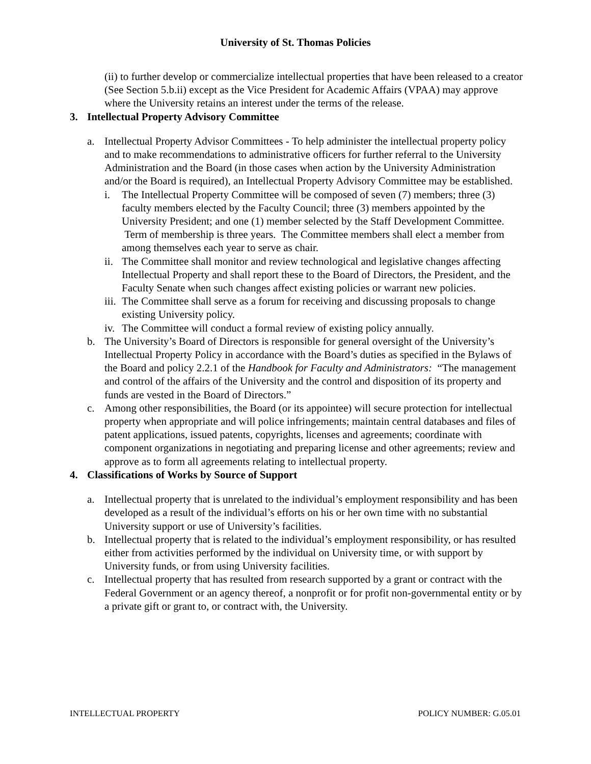University of St. Thomas Policies
(ii) to further develop or commercialize intellectual properties that have been released to a creator (See Section 5.b.ii) except as the Vice President for Academic Affairs (VPAA) may approve where the University retains an interest under the terms of the release.
3. Intellectual Property Advisory Committee
a. Intellectual Property Advisor Committees - To help administer the intellectual property policy and to make recommendations to administrative officers for further referral to the University Administration and the Board (in those cases when action by the University Administration and/or the Board is required), an Intellectual Property Advisory Committee may be established.
i. The Intellectual Property Committee will be composed of seven (7) members; three (3) faculty members elected by the Faculty Council; three (3) members appointed by the University President; and one (1) member selected by the Staff Development Committee. Term of membership is three years. The Committee members shall elect a member from among themselves each year to serve as chair.
ii. The Committee shall monitor and review technological and legislative changes affecting Intellectual Property and shall report these to the Board of Directors, the President, and the Faculty Senate when such changes affect existing policies or warrant new policies.
iii. The Committee shall serve as a forum for receiving and discussing proposals to change existing University policy.
iv. The Committee will conduct a formal review of existing policy annually.
b. The University’s Board of Directors is responsible for general oversight of the University’s Intellectual Property Policy in accordance with the Board’s duties as specified in the Bylaws of the Board and policy 2.2.1 of the Handbook for Faculty and Administrators: “The management and control of the affairs of the University and the control and disposition of its property and funds are vested in the Board of Directors.”
c. Among other responsibilities, the Board (or its appointee) will secure protection for intellectual property when appropriate and will police infringements; maintain central databases and files of patent applications, issued patents, copyrights, licenses and agreements; coordinate with component organizations in negotiating and preparing license and other agreements; review and approve as to form all agreements relating to intellectual property.
4. Classifications of Works by Source of Support
a. Intellectual property that is unrelated to the individual’s employment responsibility and has been developed as a result of the individual’s efforts on his or her own time with no substantial University support or use of University’s facilities.
b. Intellectual property that is related to the individual’s employment responsibility, or has resulted either from activities performed by the individual on University time, or with support by University funds, or from using University facilities.
c. Intellectual property that has resulted from research supported by a grant or contract with the Federal Government or an agency thereof, a nonprofit or for profit non-governmental entity or by a private gift or grant to, or contract with, the University.
INTELLECTUAL PROPERTY POLICY NUMBER: G.05.01